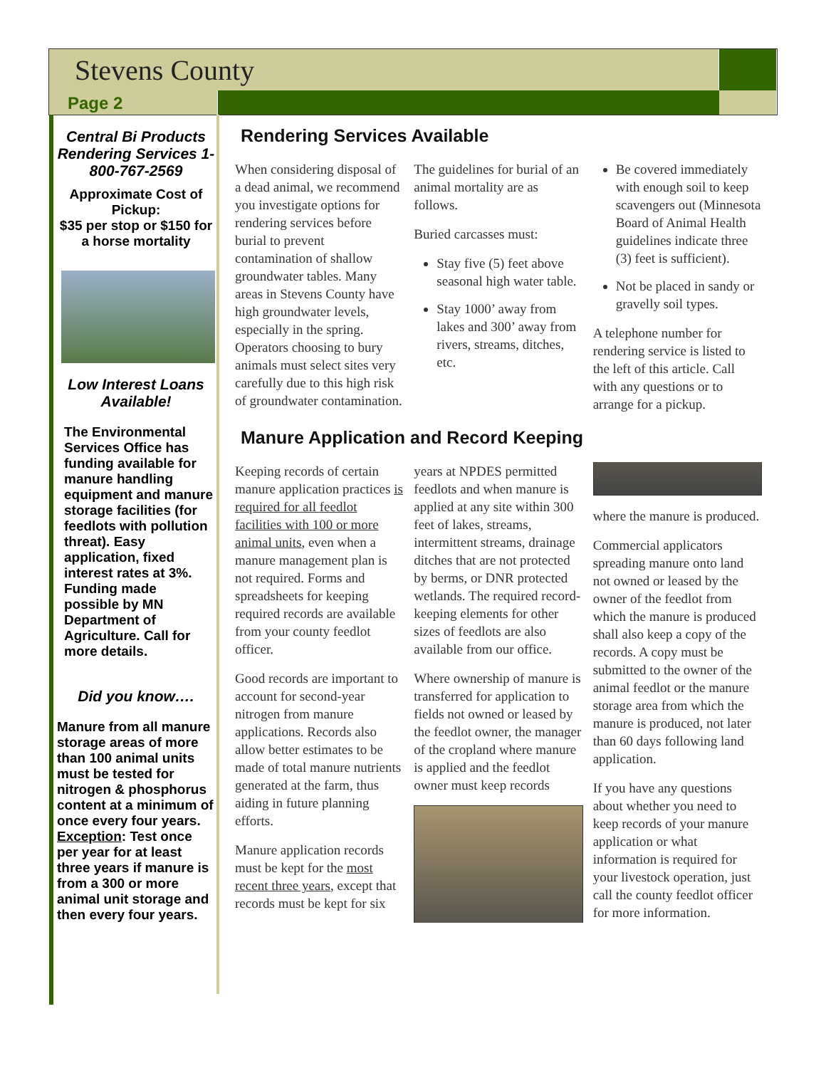Stevens County
Page 2
Central Bi Products Rendering Services 1-800-767-2569
Approximate Cost of Pickup:
$35 per stop or $150 for a horse mortality
Low Interest Loans Available!
The Environmental Services Office has funding available for manure handling equipment and manure storage facilities (for feedlots with pollution threat). Easy application, fixed interest rates at 3%. Funding made possible by MN Department of Agriculture. Call for more details.
Did you know….
Manure from all manure storage areas of more than 100 animal units must be tested for nitrogen & phosphorus content at a minimum of once every four years. Exception: Test once per year for at least three years if manure is from a 300 or more animal unit storage and then every four years.
Rendering Services Available
When considering disposal of a dead animal, we recommend you investigate options for rendering services before burial to prevent contamination of shallow groundwater tables. Many areas in Stevens County have high groundwater levels, especially in the spring. Operators choosing to bury animals must select sites very carefully due to this high risk of groundwater contamination. The guidelines for burial of an animal mortality are as follows.
Buried carcasses must:
Stay five (5) feet above seasonal high water table.
Stay 1000’ away from lakes and 300’ away from rivers, streams, ditches, etc.
Be covered immediately with enough soil to keep scavengers out (Minnesota Board of Animal Health guidelines indicate three (3) feet is sufficient).
Not be placed in sandy or gravelly soil types.
A telephone number for rendering service is listed to the left of this article. Call with any questions or to arrange for a pickup.
Manure Application and Record Keeping
Keeping records of certain manure application practices is required for all feedlot facilities with 100 or more animal units, even when a manure management plan is not required. Forms and spreadsheets for keeping required records are available from your county feedlot officer.
Good records are important to account for second-year nitrogen from manure applications. Records also allow better estimates to be made of total manure nutrients generated at the farm, thus aiding in future planning efforts.
Manure application records must be kept for the most recent three years, except that records must be kept for six years at NPDES permitted feedlots and when manure is applied at any site within 300 feet of lakes, streams, intermittent streams, drainage ditches that are not protected by berms, or DNR protected wetlands. The required record-keeping elements for other sizes of feedlots are also available from our office.
Where ownership of manure is transferred for application to fields not owned or leased by the feedlot owner, the manager of the cropland where manure is applied and the feedlot owner must keep records
where the manure is produced.
Commercial applicators spreading manure onto land not owned or leased by the owner of the feedlot from which the manure is produced shall also keep a copy of the records. A copy must be submitted to the owner of the animal feedlot or the manure storage area from which the manure is produced, not later than 60 days following land application.
If you have any questions about whether you need to keep records of your manure application or what information is required for your livestock operation, just call the county feedlot officer for more information.